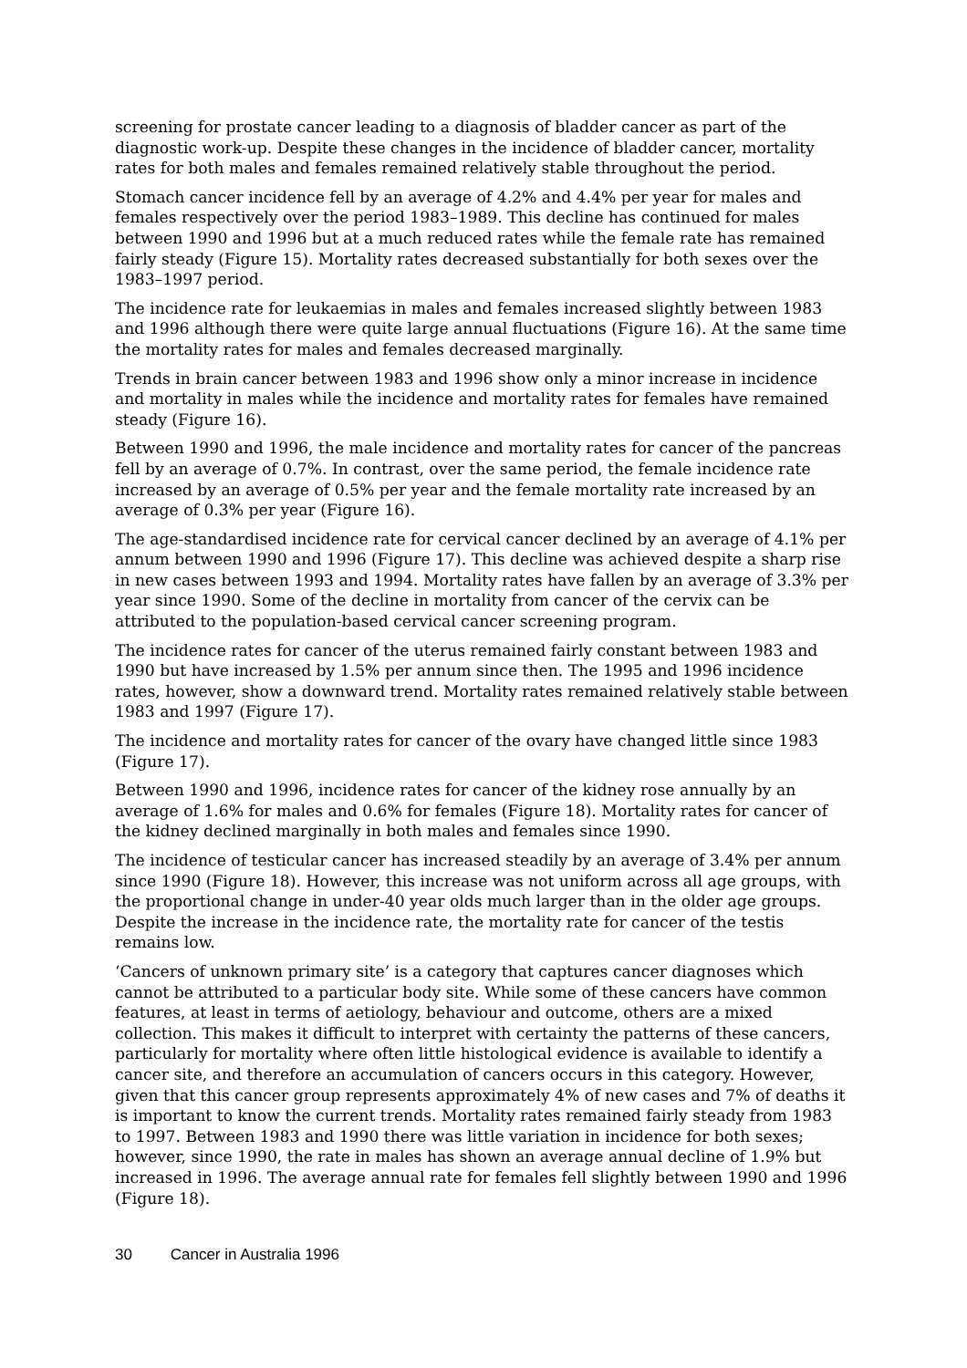screening for prostate cancer leading to a diagnosis of bladder cancer as part of the diagnostic work-up. Despite these changes in the incidence of bladder cancer, mortality rates for both males and females remained relatively stable throughout the period.
Stomach cancer incidence fell by an average of 4.2% and 4.4% per year for males and females respectively over the period 1983–1989. This decline has continued for males between 1990 and 1996 but at a much reduced rates while the female rate has remained fairly steady (Figure 15). Mortality rates decreased substantially for both sexes over the 1983–1997 period.
The incidence rate for leukaemias in males and females increased slightly between 1983 and 1996 although there were quite large annual fluctuations (Figure 16). At the same time the mortality rates for males and females decreased marginally.
Trends in brain cancer between 1983 and 1996 show only a minor increase in incidence and mortality in males while the incidence and mortality rates for females have remained steady (Figure 16).
Between 1990 and 1996, the male incidence and mortality rates for cancer of the pancreas fell by an average of 0.7%. In contrast, over the same period, the female incidence rate increased by an average of 0.5% per year and the female mortality rate increased by an average of 0.3% per year (Figure 16).
The age-standardised incidence rate for cervical cancer declined by an average of 4.1% per annum between 1990 and 1996 (Figure 17). This decline was achieved despite a sharp rise in new cases between 1993 and 1994. Mortality rates have fallen by an average of 3.3% per year since 1990. Some of the decline in mortality from cancer of the cervix can be attributed to the population-based cervical cancer screening program.
The incidence rates for cancer of the uterus remained fairly constant between 1983 and 1990 but have increased by 1.5% per annum since then. The 1995 and 1996 incidence rates, however, show a downward trend. Mortality rates remained relatively stable between 1983 and 1997 (Figure 17).
The incidence and mortality rates for cancer of the ovary have changed little since 1983 (Figure 17).
Between 1990 and 1996, incidence rates for cancer of the kidney rose annually by an average of 1.6% for males and 0.6% for females (Figure 18). Mortality rates for cancer of the kidney declined marginally in both males and females since 1990.
The incidence of testicular cancer has increased steadily by an average of 3.4% per annum since 1990 (Figure 18). However, this increase was not uniform across all age groups, with the proportional change in under-40 year olds much larger than in the older age groups. Despite the increase in the incidence rate, the mortality rate for cancer of the testis remains low.
‘Cancers of unknown primary site’ is a category that captures cancer diagnoses which cannot be attributed to a particular body site. While some of these cancers have common features, at least in terms of aetiology, behaviour and outcome, others are a mixed collection. This makes it difficult to interpret with certainty the patterns of these cancers, particularly for mortality where often little histological evidence is available to identify a cancer site, and therefore an accumulation of cancers occurs in this category. However, given that this cancer group represents approximately 4% of new cases and 7% of deaths it is important to know the current trends. Mortality rates remained fairly steady from 1983 to 1997. Between 1983 and 1990 there was little variation in incidence for both sexes; however, since 1990, the rate in males has shown an average annual decline of 1.9% but increased in 1996. The average annual rate for females fell slightly between 1990 and 1996 (Figure 18).
30 Cancer in Australia 1996